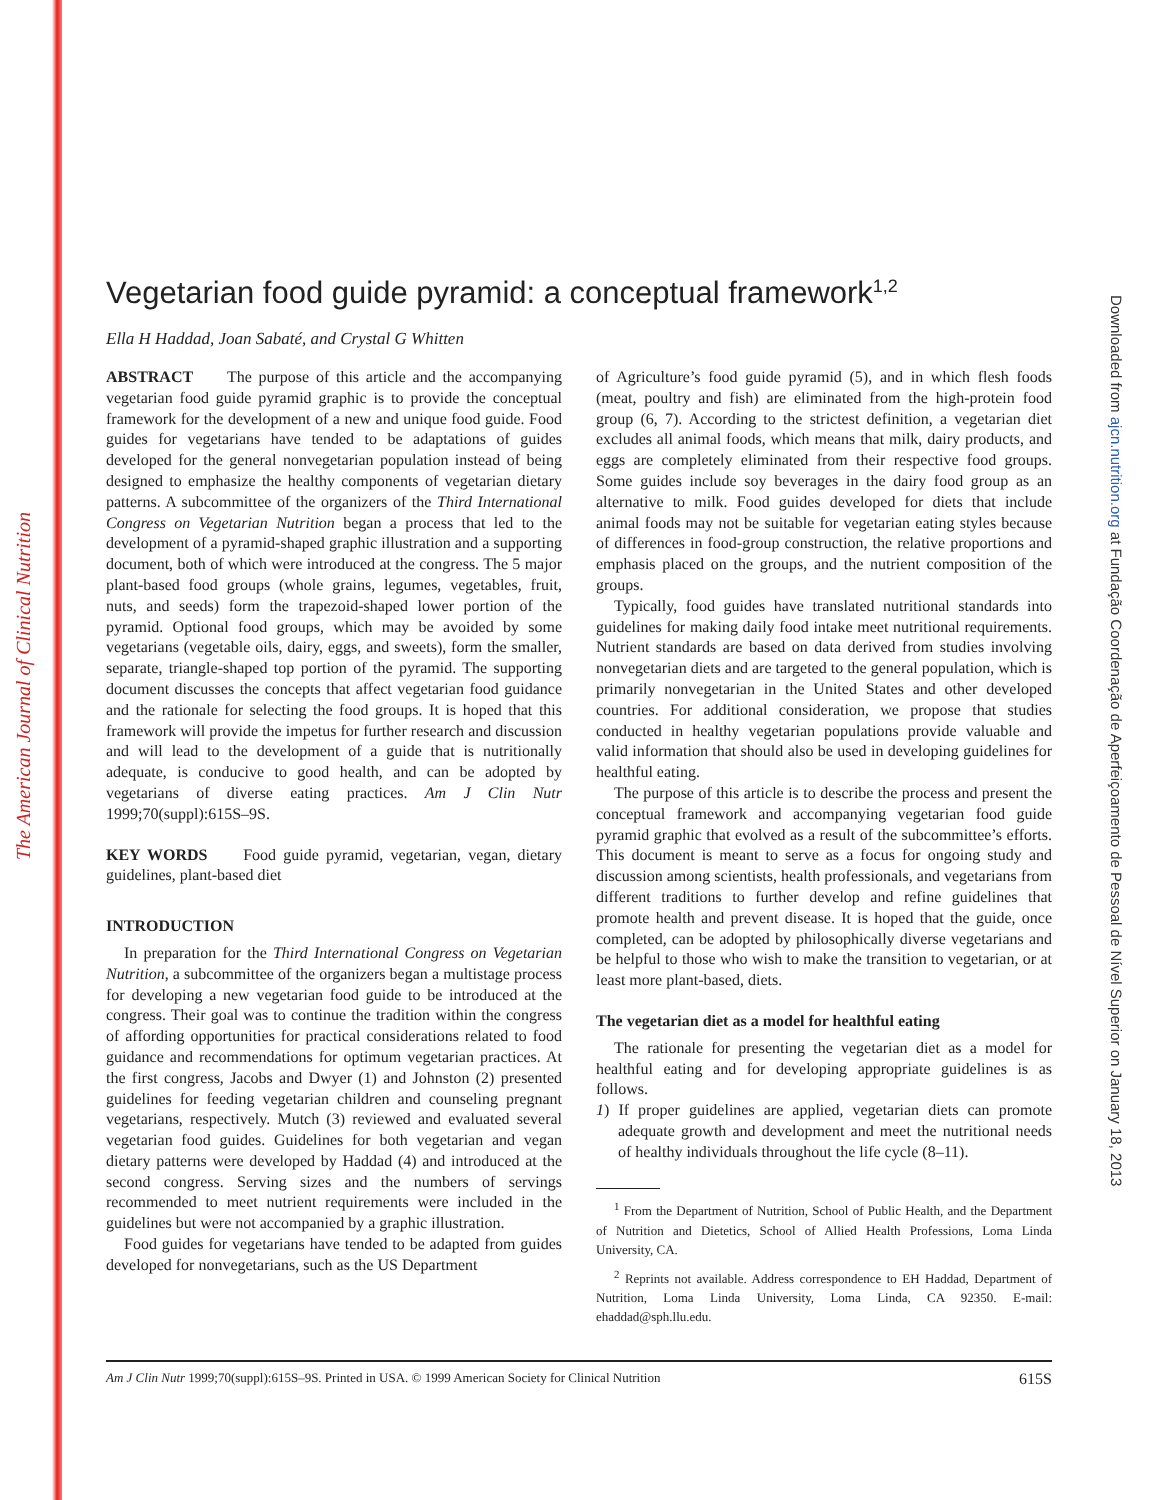The American Journal of Clinical Nutrition
Downloaded from ajcn.nutrition.org at Fundação Coordenação de Aperfeiçoamento de Pessoal de Nível Superior on January 18, 2013
Vegetarian food guide pyramid: a conceptual framework<sup>1,2</sup>
Ella H Haddad, Joan Sabaté, and Crystal G Whitten
ABSTRACT The purpose of this article and the accompanying vegetarian food guide pyramid graphic is to provide the conceptual framework for the development of a new and unique food guide. Food guides for vegetarians have tended to be adaptations of guides developed for the general nonvegetarian population instead of being designed to emphasize the healthy components of vegetarian dietary patterns. A subcommittee of the organizers of the Third International Congress on Vegetarian Nutrition began a process that led to the development of a pyramid-shaped graphic illustration and a supporting document, both of which were introduced at the congress. The 5 major plant-based food groups (whole grains, legumes, vegetables, fruit, nuts, and seeds) form the trapezoid-shaped lower portion of the pyramid. Optional food groups, which may be avoided by some vegetarians (vegetable oils, dairy, eggs, and sweets), form the smaller, separate, triangle-shaped top portion of the pyramid. The supporting document discusses the concepts that affect vegetarian food guidance and the rationale for selecting the food groups. It is hoped that this framework will provide the impetus for further research and discussion and will lead to the development of a guide that is nutritionally adequate, is conducive to good health, and can be adopted by vegetarians of diverse eating practices. Am J Clin Nutr 1999;70(suppl):615S–9S.
KEY WORDS Food guide pyramid, vegetarian, vegan, dietary guidelines, plant-based diet
INTRODUCTION
In preparation for the Third International Congress on Vegetarian Nutrition, a subcommittee of the organizers began a multistage process for developing a new vegetarian food guide to be introduced at the congress. Their goal was to continue the tradition within the congress of affording opportunities for practical considerations related to food guidance and recommendations for optimum vegetarian practices. At the first congress, Jacobs and Dwyer (1) and Johnston (2) presented guidelines for feeding vegetarian children and counseling pregnant vegetarians, respectively. Mutch (3) reviewed and evaluated several vegetarian food guides. Guidelines for both vegetarian and vegan dietary patterns were developed by Haddad (4) and introduced at the second congress. Serving sizes and the numbers of servings recommended to meet nutrient requirements were included in the guidelines but were not accompanied by a graphic illustration.
Food guides for vegetarians have tended to be adapted from guides developed for nonvegetarians, such as the US Department
of Agriculture’s food guide pyramid (5), and in which flesh foods (meat, poultry and fish) are eliminated from the high-protein food group (6, 7). According to the strictest definition, a vegetarian diet excludes all animal foods, which means that milk, dairy products, and eggs are completely eliminated from their respective food groups. Some guides include soy beverages in the dairy food group as an alternative to milk. Food guides developed for diets that include animal foods may not be suitable for vegetarian eating styles because of differences in food-group construction, the relative proportions and emphasis placed on the groups, and the nutrient composition of the groups.
Typically, food guides have translated nutritional standards into guidelines for making daily food intake meet nutritional requirements. Nutrient standards are based on data derived from studies involving nonvegetarian diets and are targeted to the general population, which is primarily nonvegetarian in the United States and other developed countries. For additional consideration, we propose that studies conducted in healthy vegetarian populations provide valuable and valid information that should also be used in developing guidelines for healthful eating.
The purpose of this article is to describe the process and present the conceptual framework and accompanying vegetarian food guide pyramid graphic that evolved as a result of the subcommittee’s efforts. This document is meant to serve as a focus for ongoing study and discussion among scientists, health professionals, and vegetarians from different traditions to further develop and refine guidelines that promote health and prevent disease. It is hoped that the guide, once completed, can be adopted by philosophically diverse vegetarians and be helpful to those who wish to make the transition to vegetarian, or at least more plant-based, diets.
The vegetarian diet as a model for healthful eating
The rationale for presenting the vegetarian diet as a model for healthful eating and for developing appropriate guidelines is as follows.
1) If proper guidelines are applied, vegetarian diets can promote adequate growth and development and meet the nutritional needs of healthy individuals throughout the life cycle (8–11).
<sup>1</sup> From the Department of Nutrition, School of Public Health, and the Department of Nutrition and Dietetics, School of Allied Health Professions, Loma Linda University, CA.
<sup>2</sup> Reprints not available. Address correspondence to EH Haddad, Department of Nutrition, Loma Linda University, Loma Linda, CA 92350. E-mail: ehaddad@sph.llu.edu.
Am J Clin Nutr 1999;70(suppl):615S–9S. Printed in USA. © 1999 American Society for Clinical Nutrition
615S